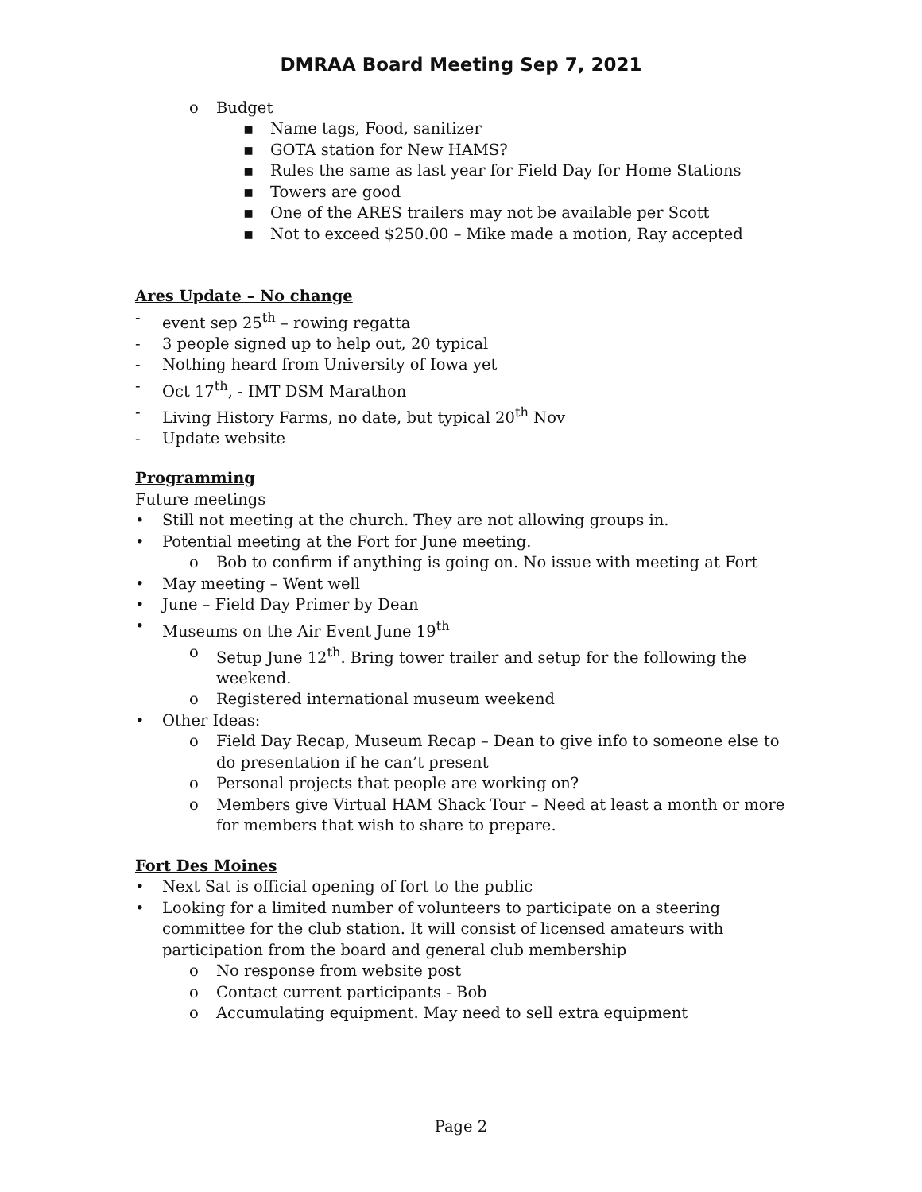DMRAA Board Meeting Sep 7, 2021
o Budget
▪ Name tags, Food, sanitizer
▪ GOTA station for New HAMS?
▪ Rules the same as last year for Field Day for Home Stations
▪ Towers are good
▪ One of the ARES trailers may not be available per Scott
▪ Not to exceed $250.00 – Mike made a motion, Ray accepted
Ares Update – No change
- event sep 25<sup>th</sup> – rowing regatta
- 3 people signed up to help out, 20 typical
- Nothing heard from University of Iowa yet
- Oct 17<sup>th</sup>, - IMT DSM Marathon
- Living History Farms, no date, but typical 20<sup>th</sup> Nov
- Update website
Programming
Future meetings
• Still not meeting at the church. They are not allowing groups in.
• Potential meeting at the Fort for June meeting.
o Bob to confirm if anything is going on. No issue with meeting at Fort
• May meeting – Went well
• June – Field Day Primer by Dean
• Museums on the Air Event June 19<sup>th</sup>
o Setup June 12<sup>th</sup>. Bring tower trailer and setup for the following the weekend.
o Registered international museum weekend
• Other Ideas:
o Field Day Recap, Museum Recap – Dean to give info to someone else to do presentation if he can’t present
o Personal projects that people are working on?
o Members give Virtual HAM Shack Tour – Need at least a month or more for members that wish to share to prepare.
Fort Des Moines
• Next Sat is official opening of fort to the public
• Looking for a limited number of volunteers to participate on a steering committee for the club station. It will consist of licensed amateurs with participation from the board and general club membership
o No response from website post
o Contact current participants - Bob
o Accumulating equipment. May need to sell extra equipment
Page 2